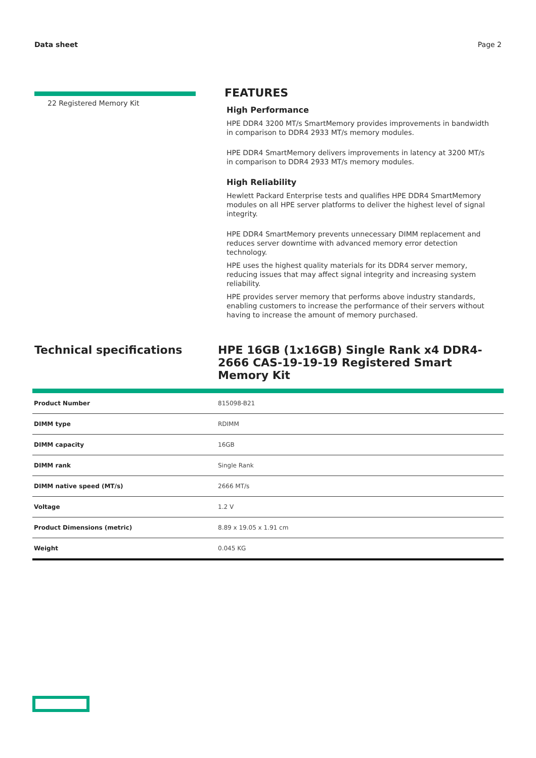Data sheet Page 2
22 Registered Memory Kit
FEATURES
High Performance
HPE DDR4 3200 MT/s SmartMemory provides improvements in bandwidth in comparison to DDR4 2933 MT/s memory modules.
HPE DDR4 SmartMemory delivers improvements in latency at 3200 MT/s in comparison to DDR4 2933 MT/s memory modules.
High Reliability
Hewlett Packard Enterprise tests and qualifies HPE DDR4 SmartMemory modules on all HPE server platforms to deliver the highest level of signal integrity.
HPE DDR4 SmartMemory prevents unnecessary DIMM replacement and reduces server downtime with advanced memory error detection technology.
HPE uses the highest quality materials for its DDR4 server memory, reducing issues that may affect signal integrity and increasing system reliability.
HPE provides server memory that performs above industry standards, enabling customers to increase the performance of their servers without having to increase the amount of memory purchased.
Technical specifications HPE 16GB (1x16GB) Single Rank x4 DDR4-2666 CAS-19-19-19 Registered Smart Memory Kit
| Product Number | 815098-B21 |
| DIMM type | RDIMM |
| DIMM capacity | 16GB |
| DIMM rank | Single Rank |
| DIMM native speed (MT/s) | 2666 MT/s |
| Voltage | 1.2 V |
| Product Dimensions (metric) | 8.89 x 19.05 x 1.91 cm |
| Weight | 0.045 KG |